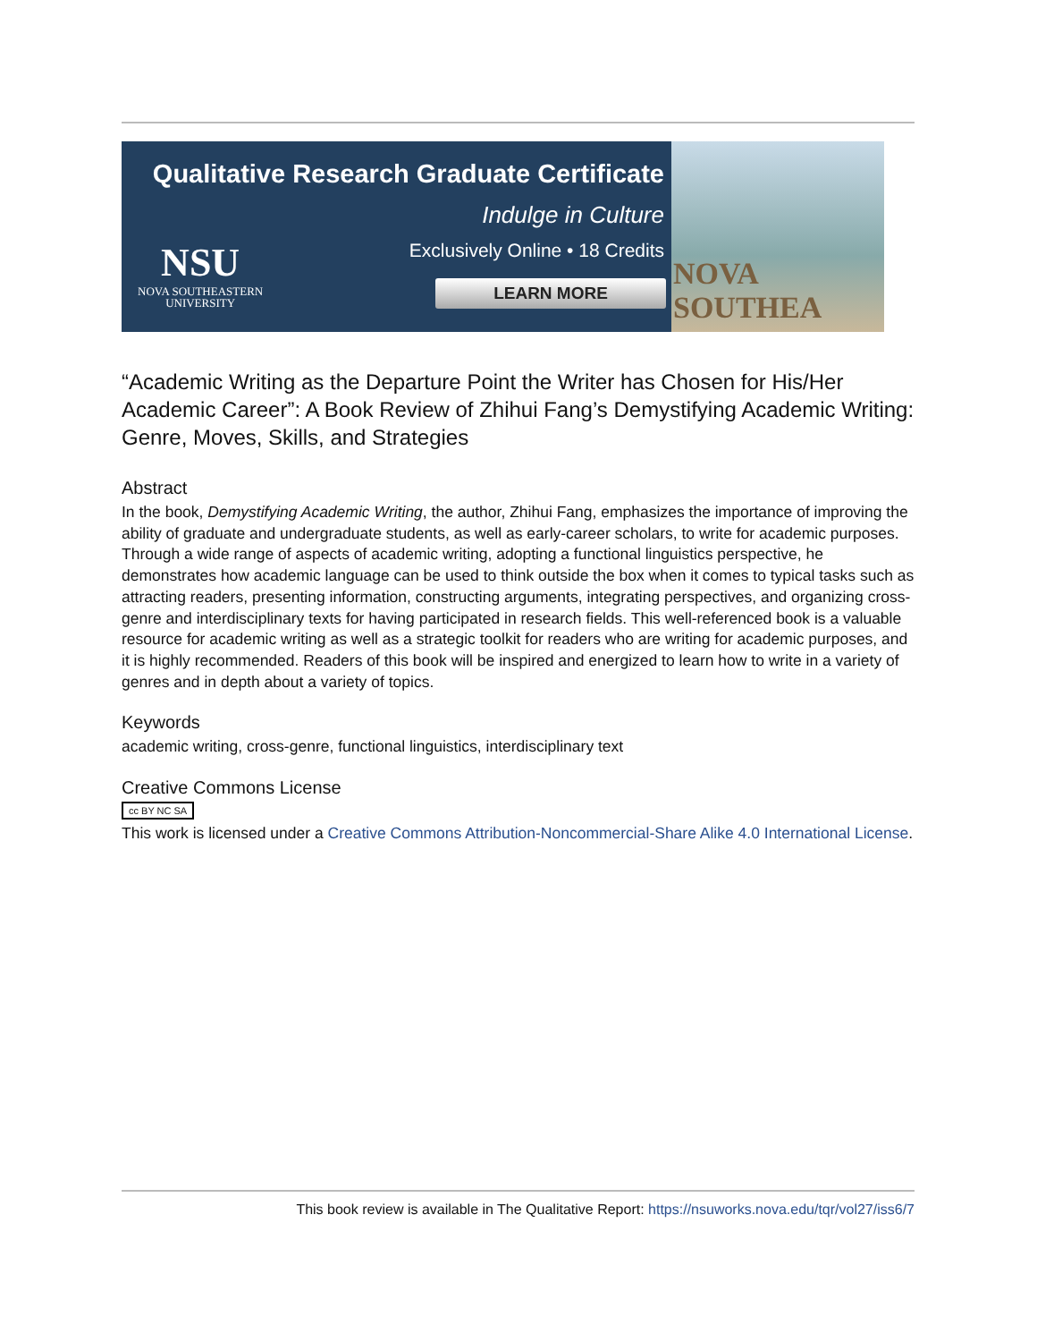Qualitative Research Graduate Certificate
Indulge in Culture
Exclusively Online • 18 Credits
LEARN MORE
NSU
NOVA SOUTHEASTERN
UNIVERSITY
NOVA SOUTHEA
“Academic Writing as the Departure Point the Writer has Chosen for His/Her Academic Career”: A Book Review of Zhihui Fang’s Demystifying Academic Writing: Genre, Moves, Skills, and Strategies
Abstract
In the book, Demystifying Academic Writing, the author, Zhihui Fang, emphasizes the importance of improving the ability of graduate and undergraduate students, as well as early-career scholars, to write for academic purposes. Through a wide range of aspects of academic writing, adopting a functional linguistics perspective, he demonstrates how academic language can be used to think outside the box when it comes to typical tasks such as attracting readers, presenting information, constructing arguments, integrating perspectives, and organizing cross-genre and interdisciplinary texts for having participated in research fields. This well-referenced book is a valuable resource for academic writing as well as a strategic toolkit for readers who are writing for academic purposes, and it is highly recommended. Readers of this book will be inspired and energized to learn how to write in a variety of genres and in depth about a variety of topics.
Keywords
academic writing, cross-genre, functional linguistics, interdisciplinary text
Creative Commons License
cc BY NC SA
This work is licensed under a Creative Commons Attribution-Noncommercial-Share Alike 4.0 International License.
This book review is available in The Qualitative Report: https://nsuworks.nova.edu/tqr/vol27/iss6/7